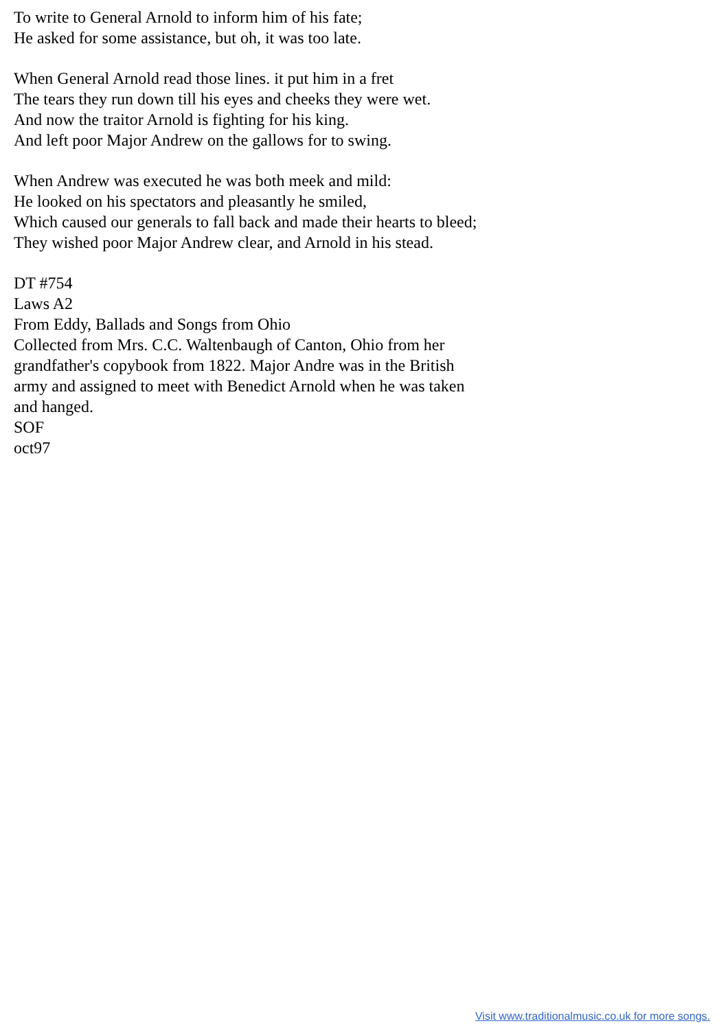To write to General Arnold to inform him of his fate;
He asked for some assistance, but oh, it was too late.
When General Arnold read those lines. it put him in a fret
The tears they run down till his eyes and cheeks they were wet.
And now the traitor Arnold is fighting for his king.
And left poor Major Andrew on the gallows for to swing.
When Andrew was executed he was both meek and mild:
He looked on his spectators and pleasantly he smiled,
Which caused our generals to fall back and made their hearts to bleed;
They wished poor Major Andrew clear, and Arnold in his stead.
DT #754
Laws A2
From Eddy, Ballads and Songs from Ohio
Collected from Mrs. C.C. Waltenbaugh of Canton, Ohio from her
grandfather's copybook from 1822. Major Andre was in the British
army and assigned to meet with Benedict Arnold when he was taken
and hanged.
SOF
oct97
Visit www.traditionalmusic.co.uk for more songs.